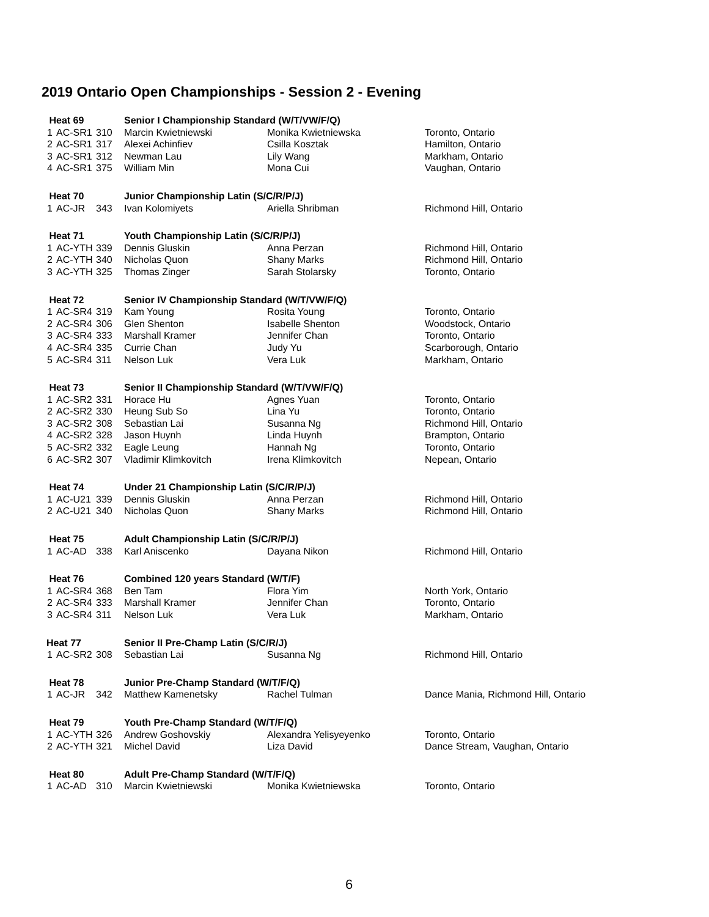2019 Ontario Open Championships - Session 2 - Evening
| Heat 69 | | | Senior I Championship Standard (W/T/VW/F/Q) | | |
| 1 | AC-SR1 | 310 | Marcin Kwietniewski | Monika Kwietniewska | Toronto, Ontario |
| 2 | AC-SR1 | 317 | Alexei Achinfiev | Csilla Kosztak | Hamilton, Ontario |
| 3 | AC-SR1 | 312 | Newman Lau | Lily Wang | Markham, Ontario |
| 4 | AC-SR1 | 375 | William Min | Mona Cui | Vaughan, Ontario |
| Heat 70 | | | Junior Championship Latin (S/C/R/P/J) | | |
| 1 | AC-JR | 343 | Ivan Kolomiyets | Ariella Shribman | Richmond Hill, Ontario |
| Heat 71 | | | Youth Championship Latin (S/C/R/P/J) | | |
| 1 | AC-YTH | 339 | Dennis Gluskin | Anna Perzan | Richmond Hill, Ontario |
| 2 | AC-YTH | 340 | Nicholas Quon | Shany Marks | Richmond Hill, Ontario |
| 3 | AC-YTH | 325 | Thomas Zinger | Sarah Stolarsky | Toronto, Ontario |
| Heat 72 | | | Senior IV Championship Standard (W/T/VW/F/Q) | | |
| 1 | AC-SR4 | 319 | Kam Young | Rosita Young | Toronto, Ontario |
| 2 | AC-SR4 | 306 | Glen Shenton | Isabelle Shenton | Woodstock, Ontario |
| 3 | AC-SR4 | 333 | Marshall Kramer | Jennifer Chan | Toronto, Ontario |
| 4 | AC-SR4 | 335 | Currie Chan | Judy Yu | Scarborough, Ontario |
| 5 | AC-SR4 | 311 | Nelson Luk | Vera Luk | Markham, Ontario |
| Heat 73 | | | Senior II Championship Standard (W/T/VW/F/Q) | | |
| 1 | AC-SR2 | 331 | Horace Hu | Agnes Yuan | Toronto, Ontario |
| 2 | AC-SR2 | 330 | Heung Sub So | Lina Yu | Toronto, Ontario |
| 3 | AC-SR2 | 308 | Sebastian Lai | Susanna Ng | Richmond Hill, Ontario |
| 4 | AC-SR2 | 328 | Jason Huynh | Linda Huynh | Brampton, Ontario |
| 5 | AC-SR2 | 332 | Eagle Leung | Hannah Ng | Toronto, Ontario |
| 6 | AC-SR2 | 307 | Vladimir Klimkovitch | Irena Klimkovitch | Nepean, Ontario |
| Heat 74 | | | Under 21 Championship Latin (S/C/R/P/J) | | |
| 1 | AC-U21 | 339 | Dennis Gluskin | Anna Perzan | Richmond Hill, Ontario |
| 2 | AC-U21 | 340 | Nicholas Quon | Shany Marks | Richmond Hill, Ontario |
| Heat 75 | | | Adult Championship Latin (S/C/R/P/J) | | |
| 1 | AC-AD | 338 | Karl Aniscenko | Dayana Nikon | Richmond Hill, Ontario |
| Heat 76 | | | Combined 120 years Standard (W/T/F) | | |
| 1 | AC-SR4 | 368 | Ben Tam | Flora Yim | North York, Ontario |
| 2 | AC-SR4 | 333 | Marshall Kramer | Jennifer Chan | Toronto, Ontario |
| 3 | AC-SR4 | 311 | Nelson Luk | Vera Luk | Markham, Ontario |
| Heat 77 | | | Senior II Pre-Champ Latin (S/C/R/J) | | |
| 1 | AC-SR2 | 308 | Sebastian Lai | Susanna Ng | Richmond Hill, Ontario |
| Heat 78 | | | Junior Pre-Champ Standard (W/T/F/Q) | | |
| 1 | AC-JR | 342 | Matthew Kamenetsky | Rachel Tulman | Dance Mania, Richmond Hill, Ontario |
| Heat 79 | | | Youth Pre-Champ Standard (W/T/F/Q) | | |
| 1 | AC-YTH | 326 | Andrew Goshovskiy | Alexandra Yelisyeyenko | Toronto, Ontario |
| 2 | AC-YTH | 321 | Michel David | Liza David | Dance Stream, Vaughan, Ontario |
| Heat 80 | | | Adult Pre-Champ Standard (W/T/F/Q) | | |
| 1 | AC-AD | 310 | Marcin Kwietniewski | Monika Kwietniewska | Toronto, Ontario |
6